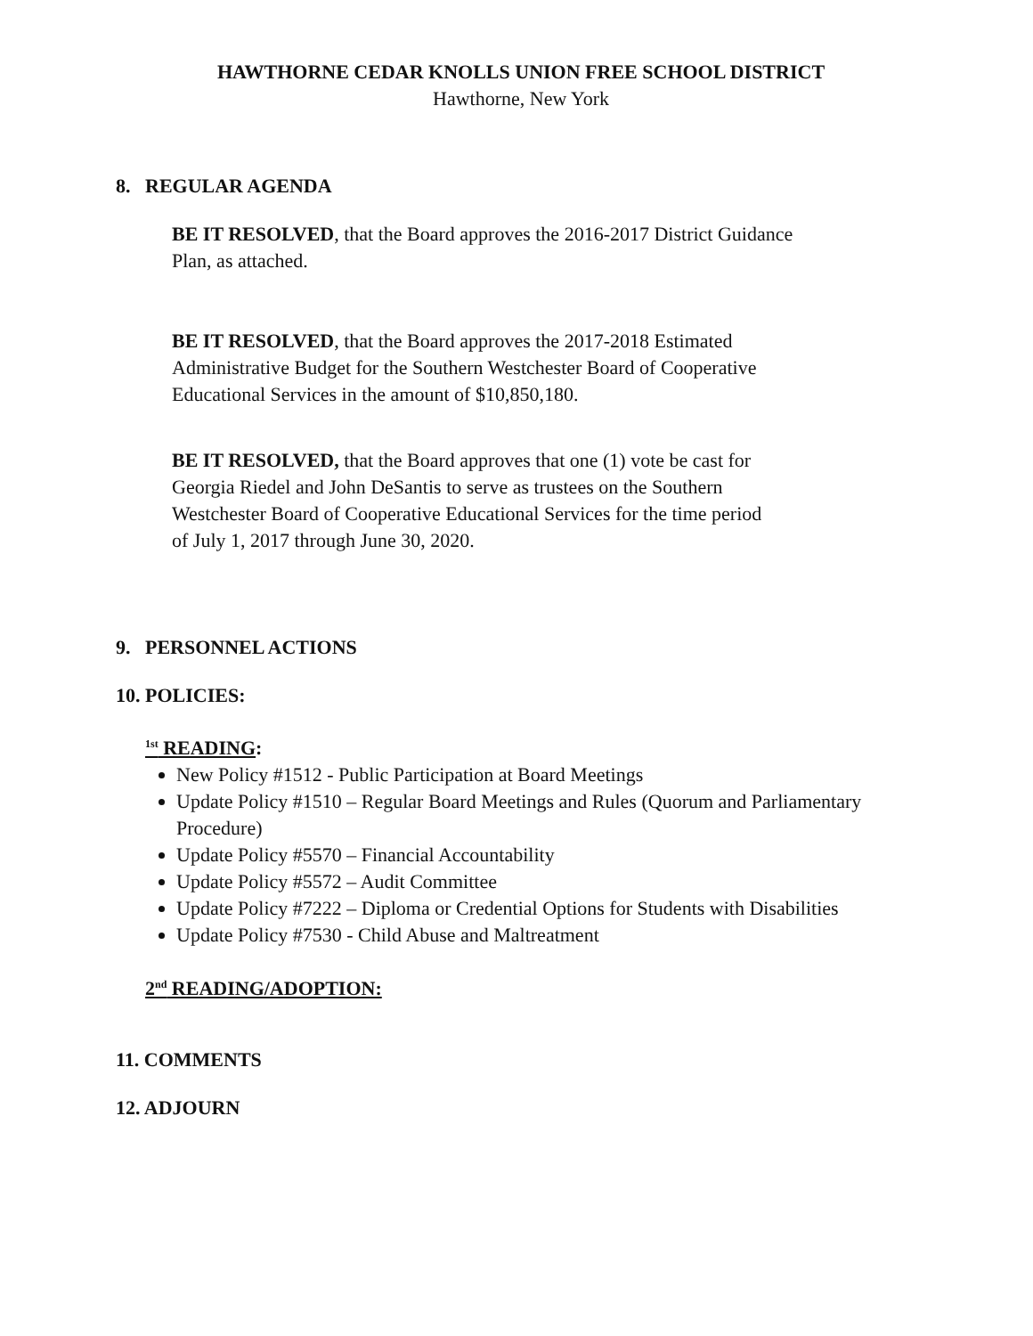HAWTHORNE CEDAR KNOLLS UNION FREE SCHOOL DISTRICT
Hawthorne, New York
8. REGULAR AGENDA
BE IT RESOLVED, that the Board approves the 2016-2017 District Guidance
Plan, as attached.
BE IT RESOLVED, that the Board approves the 2017-2018 Estimated
Administrative Budget for the Southern Westchester Board of Cooperative
Educational Services in the amount of $10,850,180.
BE IT RESOLVED, that the Board approves that one (1) vote be cast for
Georgia Riedel and John DeSantis to serve as trustees on the Southern
Westchester Board of Cooperative Educational Services for the time period
of July 1, 2017 through June 30, 2020.
9. PERSONNEL ACTIONS
10. POLICIES:
<sup>1st</sup> READING:
New Policy #1512 - Public Participation at Board Meetings
Update Policy #1510 – Regular Board Meetings and Rules (Quorum and Parliamentary Procedure)
Update Policy #5570 – Financial Accountability
Update Policy #5572 – Audit Committee
Update Policy #7222 – Diploma or Credential Options for Students with Disabilities
Update Policy #7530 - Child Abuse and Maltreatment
2<sup>nd</sup> READING/ADOPTION:
11. COMMENTS
12. ADJOURN